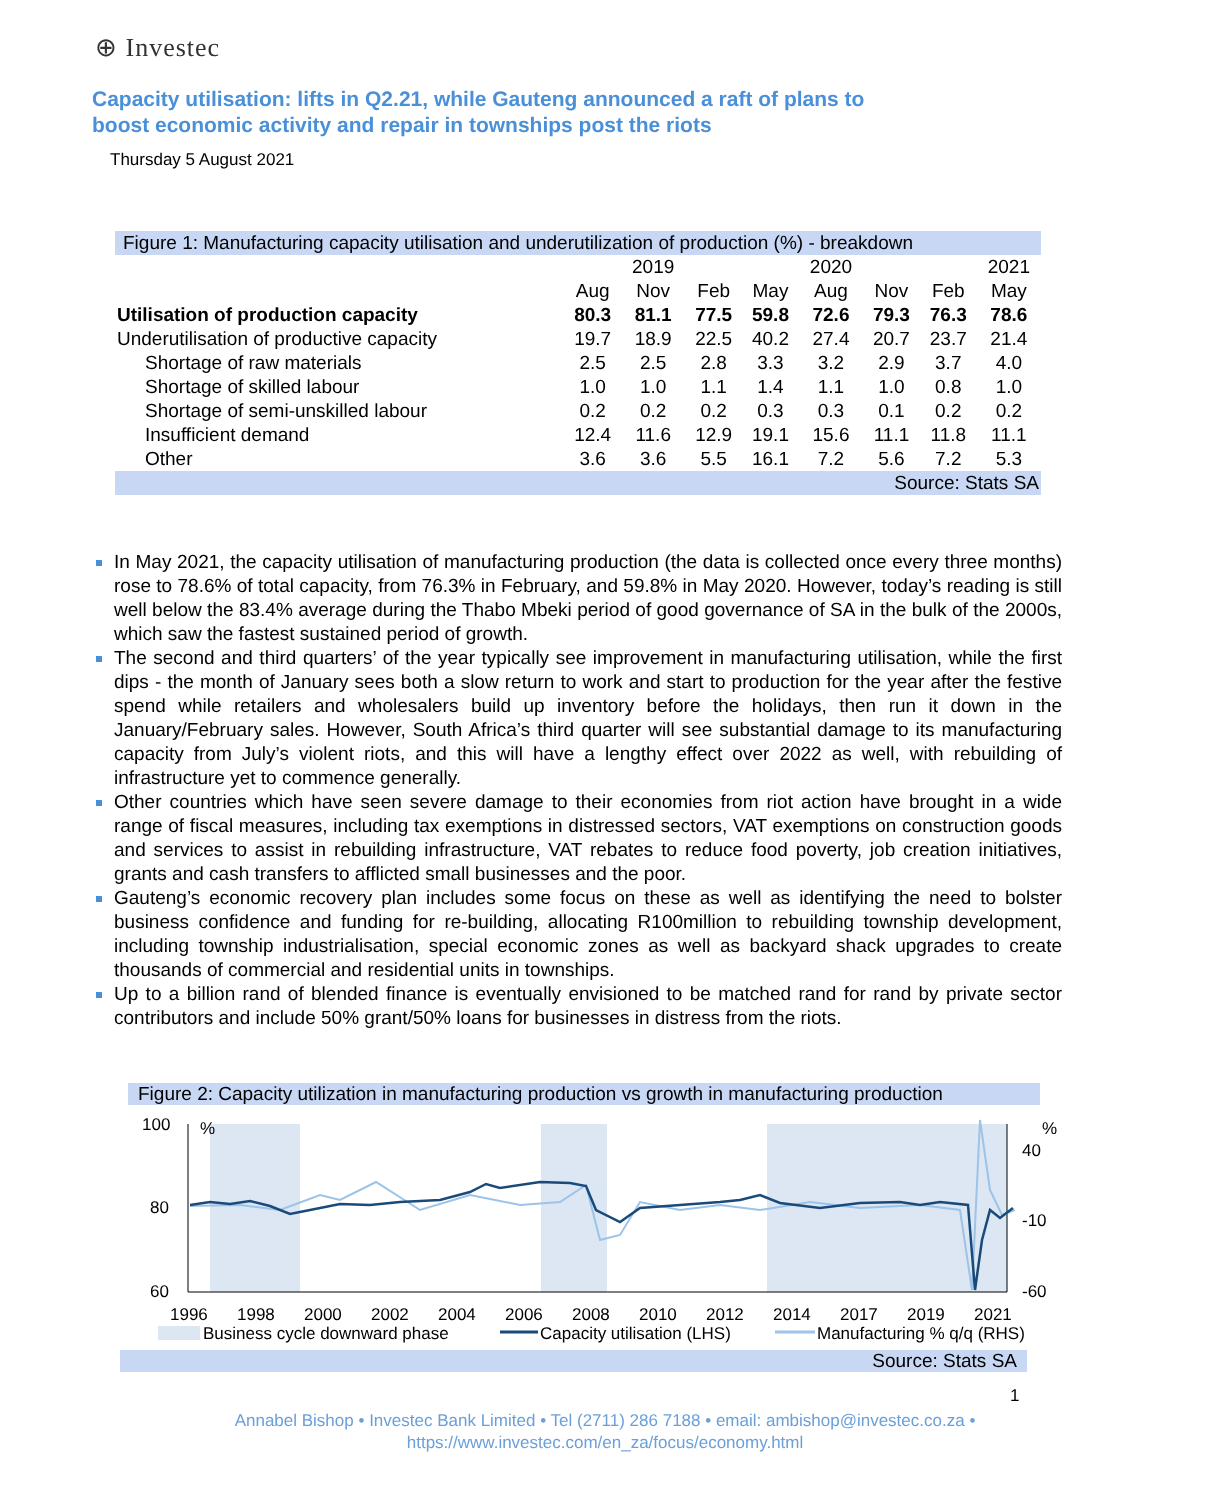⊕ Investec
Capacity utilisation: lifts in Q2.21, while Gauteng announced a raft of plans to boost economic activity and repair in townships post the riots
Thursday 5 August 2021
| Figure 1: Manufacturing capacity utilisation and underutilization of production (%) - breakdown | | | | | | | | |
| | | 2019 | | | 2020 | | | 2021 |
| | Aug | Nov | Feb | May | Aug | Nov | Feb | May |
| Utilisation of production capacity | 80.3 | 81.1 | 77.5 | 59.8 | 72.6 | 79.3 | 76.3 | 78.6 |
| Underutilisation of productive capacity | 19.7 | 18.9 | 22.5 | 40.2 | 27.4 | 20.7 | 23.7 | 21.4 |
| Shortage of raw materials | 2.5 | 2.5 | 2.8 | 3.3 | 3.2 | 2.9 | 3.7 | 4.0 |
| Shortage of skilled labour | 1.0 | 1.0 | 1.1 | 1.4 | 1.1 | 1.0 | 0.8 | 1.0 |
| Shortage of semi-unskilled labour | 0.2 | 0.2 | 0.2 | 0.3 | 0.3 | 0.1 | 0.2 | 0.2 |
| Insufficient demand | 12.4 | 11.6 | 12.9 | 19.1 | 15.6 | 11.1 | 11.8 | 11.1 |
| Other | 3.6 | 3.6 | 5.5 | 16.1 | 7.2 | 5.6 | 7.2 | 5.3 |
| Source: Stats SA | | | | | | | | |
In May 2021, the capacity utilisation of manufacturing production (the data is collected once every three months) rose to 78.6% of total capacity, from 76.3% in February, and 59.8% in May 2020. However, today’s reading is still well below the 83.4% average during the Thabo Mbeki period of good governance of SA in the bulk of the 2000s, which saw the fastest sustained period of growth.
The second and third quarters’ of the year typically see improvement in manufacturing utilisation, while the first dips - the month of January sees both a slow return to work and start to production for the year after the festive spend while retailers and wholesalers build up inventory before the holidays, then run it down in the January/February sales. However, South Africa’s third quarter will see substantial damage to its manufacturing capacity from July’s violent riots, and this will have a lengthy effect over 2022 as well, with rebuilding of infrastructure yet to commence generally.
Other countries which have seen severe damage to their economies from riot action have brought in a wide range of fiscal measures, including tax exemptions in distressed sectors, VAT exemptions on construction goods and services to assist in rebuilding infrastructure, VAT rebates to reduce food poverty, job creation initiatives, grants and cash transfers to afflicted small businesses and the poor.
Gauteng’s economic recovery plan includes some focus on these as well as identifying the need to bolster business confidence and funding for re-building, allocating R100million to rebuilding township development, including township industrialisation, special economic zones as well as backyard shack upgrades to create thousands of commercial and residential units in townships.
Up to a billion rand of blended finance is eventually envisioned to be matched rand for rand by private sector contributors and include 50% grant/50% loans for businesses in distress from the riots.
Figure 2: Capacity utilization in manufacturing production vs growth in manufacturing production
100
%
80
60
%
40
-10
-60
1996
1998
2000
2002
2004
2006
2008
2010
2012
2014
2017
2019
2021
Business cycle downward phase
Capacity utilisation (LHS)
Manufacturing % q/q (RHS)
Source: Stats SA
1
Annabel Bishop • Investec Bank Limited • Tel (2711) 286 7188 • email: ambishop@investec.co.za •
https://www.investec.com/en_za/focus/economy.html